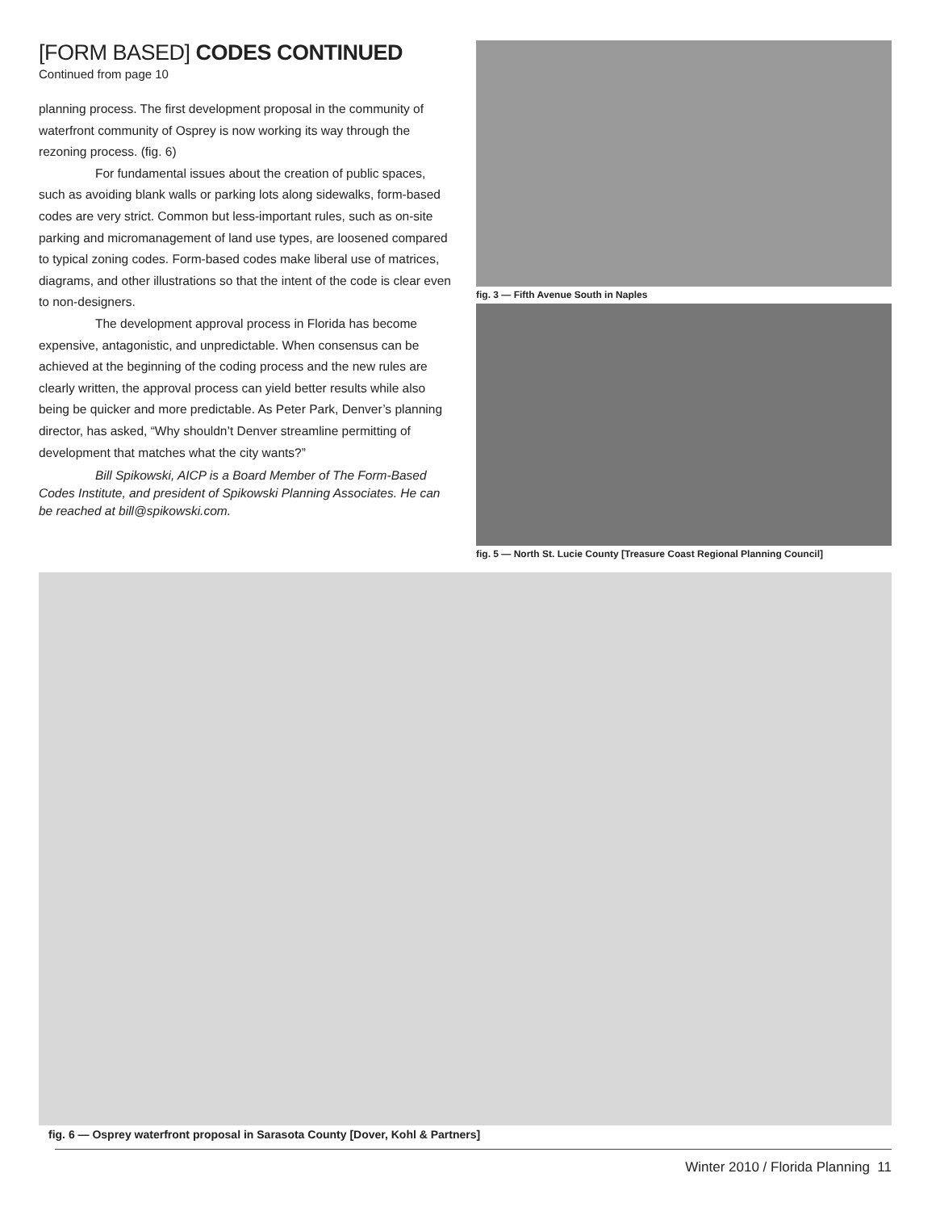[FORM BASED] CODES CONTINUED
Continued from page 10
planning process. The first development proposal in the community of waterfront community of Osprey is now working its way through the rezoning process. (fig. 6)
For fundamental issues about the creation of public spaces, such as avoiding blank walls or parking lots along sidewalks, form-based codes are very strict. Common but less-important rules, such as on-site parking and micromanagement of land use types, are loosened compared to typical zoning codes. Form-based codes make liberal use of matrices, diagrams, and other illustrations so that the intent of the code is clear even to non-designers.
The development approval process in Florida has become expensive, antagonistic, and unpredictable. When consensus can be achieved at the beginning of the coding process and the new rules are clearly written, the approval process can yield better results while also being be quicker and more predictable. As Peter Park, Denver’s planning director, has asked, “Why shouldn’t Denver streamline permitting of development that matches what the city wants?”
Bill Spikowski, AICP is a Board Member of The Form-Based Codes Institute, and president of Spikowski Planning Associates. He can be reached at bill@spikowski.com.
fig. 3 — Fifth Avenue South in Naples
fig. 5 — North St. Lucie County [Treasure Coast Regional Planning Council]
fig. 6 — Osprey waterfront proposal in Sarasota County [Dover, Kohl & Partners]
Winter 2010 / Florida Planning 11